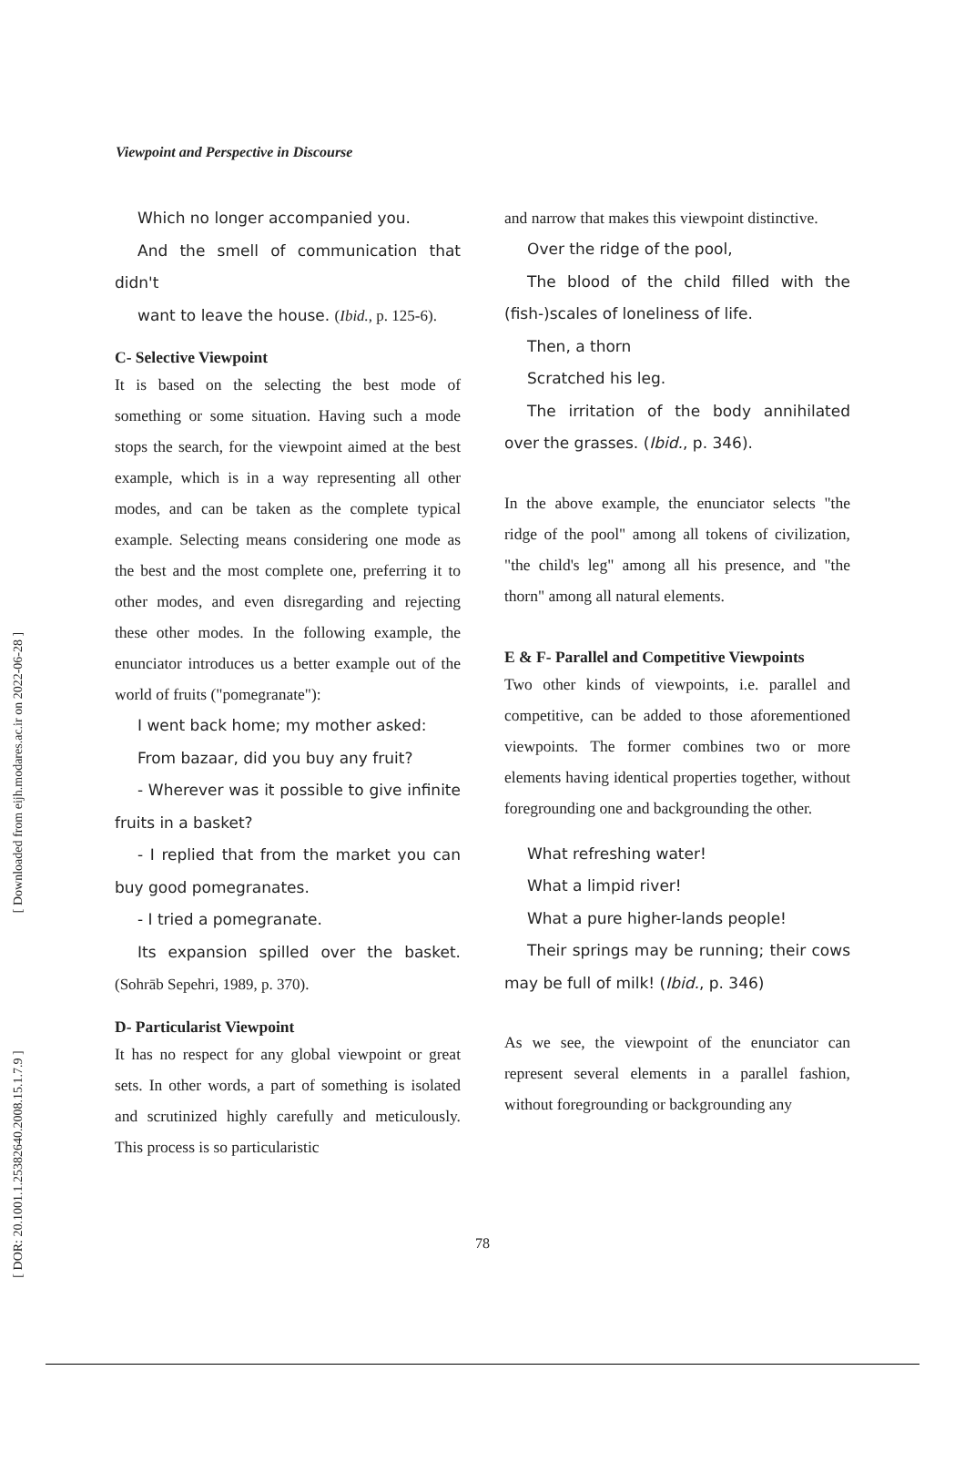[ Downloaded from eijh.modares.ac.ir on 2022-06-28 ]
[ DOR: 20.1001.1.25382640.2008.15.1.7.9 ]
Viewpoint and Perspective in Discourse
Which no longer accompanied you.
And the smell of communication that didn't
want to leave the house. (Ibid., p. 125-6).
C- Selective Viewpoint
It is based on the selecting the best mode of something or some situation. Having such a mode stops the search, for the viewpoint aimed at the best example, which is in a way representing all other modes, and can be taken as the complete typical example. Selecting means considering one mode as the best and the most complete one, preferring it to other modes, and even disregarding and rejecting these other modes. In the following example, the enunciator introduces us a better example out of the world of fruits ("pomegranate"):
I went back home; my mother asked:
From bazaar, did you buy any fruit?
- Wherever was it possible to give infinite fruits in a basket?
- I replied that from the market you can buy good pomegranates.
- I tried a pomegranate.
Its expansion spilled over the basket. (Sohrāb Sepehri, 1989, p. 370).
D- Particularist Viewpoint
It has no respect for any global viewpoint or great sets. In other words, a part of something is isolated and scrutinized highly carefully and meticulously. This process is so particularistic
and narrow that makes this viewpoint distinctive.
Over the ridge of the pool,
The blood of the child filled with the (fish-)scales of loneliness of life.
Then, a thorn
Scratched his leg.
The irritation of the body annihilated over the grasses. (Ibid., p. 346).
In the above example, the enunciator selects "the ridge of the pool" among all tokens of civilization, "the child's leg" among all his presence, and "the thorn" among all natural elements.
E & F- Parallel and Competitive Viewpoints
Two other kinds of viewpoints, i.e. parallel and competitive, can be added to those aforementioned viewpoints. The former combines two or more elements having identical properties together, without foregrounding one and backgrounding the other.
What refreshing water!
What a limpid river!
What a pure higher-lands people!
Their springs may be running; their cows may be full of milk! (Ibid., p. 346)
As we see, the viewpoint of the enunciator can represent several elements in a parallel fashion, without foregrounding or backgrounding any
78